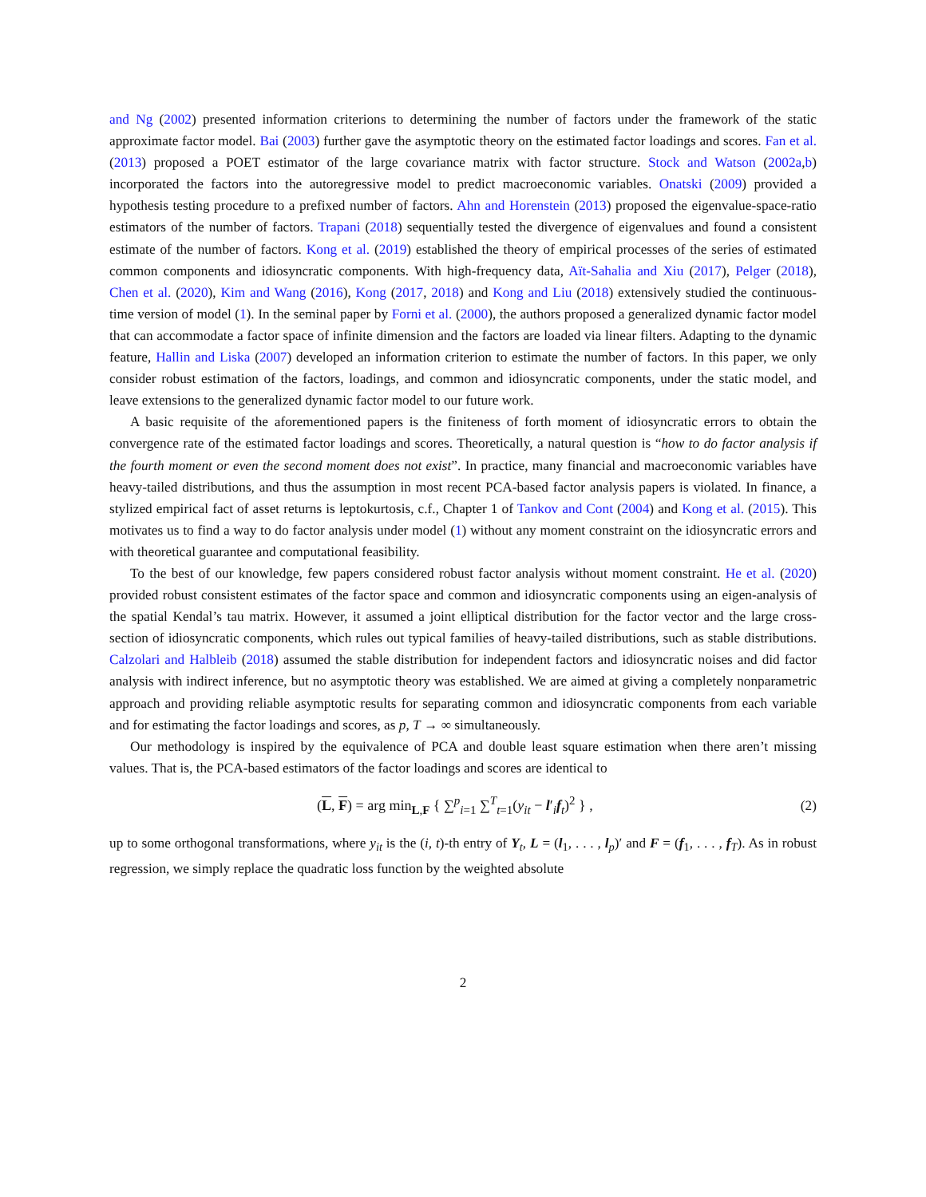and Ng (2002) presented information criterions to determining the number of factors under the framework of the static approximate factor model. Bai (2003) further gave the asymptotic theory on the estimated factor loadings and scores. Fan et al. (2013) proposed a POET estimator of the large covariance matrix with factor structure. Stock and Watson (2002a,b) incorporated the factors into the autoregressive model to predict macroeconomic variables. Onatski (2009) provided a hypothesis testing procedure to a prefixed number of factors. Ahn and Horenstein (2013) proposed the eigenvalue-space-ratio estimators of the number of factors. Trapani (2018) sequentially tested the divergence of eigenvalues and found a consistent estimate of the number of factors. Kong et al. (2019) established the theory of empirical processes of the series of estimated common components and idiosyncratic components. With high-frequency data, Aït-Sahalia and Xiu (2017), Pelger (2018), Chen et al. (2020), Kim and Wang (2016), Kong (2017, 2018) and Kong and Liu (2018) extensively studied the continuous-time version of model (1). In the seminal paper by Forni et al. (2000), the authors proposed a generalized dynamic factor model that can accommodate a factor space of infinite dimension and the factors are loaded via linear filters. Adapting to the dynamic feature, Hallin and Liska (2007) developed an information criterion to estimate the number of factors. In this paper, we only consider robust estimation of the factors, loadings, and common and idiosyncratic components, under the static model, and leave extensions to the generalized dynamic factor model to our future work.
A basic requisite of the aforementioned papers is the finiteness of forth moment of idiosyncratic errors to obtain the convergence rate of the estimated factor loadings and scores. Theoretically, a natural question is “how to do factor analysis if the fourth moment or even the second moment does not exist”. In practice, many financial and macroeconomic variables have heavy-tailed distributions, and thus the assumption in most recent PCA-based factor analysis papers is violated. In finance, a stylized empirical fact of asset returns is leptokurtosis, c.f., Chapter 1 of Tankov and Cont (2004) and Kong et al. (2015). This motivates us to find a way to do factor analysis under model (1) without any moment constraint on the idiosyncratic errors and with theoretical guarantee and computational feasibility.
To the best of our knowledge, few papers considered robust factor analysis without moment constraint. He et al. (2020) provided robust consistent estimates of the factor space and common and idiosyncratic components using an eigen-analysis of the spatial Kendal’s tau matrix. However, it assumed a joint elliptical distribution for the factor vector and the large cross-section of idiosyncratic components, which rules out typical families of heavy-tailed distributions, such as stable distributions. Calzolari and Halbleib (2018) assumed the stable distribution for independent factors and idiosyncratic noises and did factor analysis with indirect inference, but no asymptotic theory was established. We are aimed at giving a completely nonparametric approach and providing reliable asymptotic results for separating common and idiosyncratic components from each variable and for estimating the factor loadings and scores, as p, T → ∞ simultaneously.
Our methodology is inspired by the equivalence of PCA and double least square estimation when there aren’t missing values. That is, the PCA-based estimators of the factor loadings and scores are identical to
(L, F) = arg min<sub>L,F</sub> { ∑<sup>p</sup><sub>i=1</sub> ∑<sup>T</sup><sub>t=1</sub>(y<sub>it</sub> − l′<sub>i</sub>f<sub>t</sub>)<sup>2</sup> } ,
(2)
up to some orthogonal transformations, where y<sub>it</sub> is the (i, t)-th entry of Y<sub>t</sub>, L = (l<sub>1</sub>, . . . , l<sub>p</sub>)′ and F = (f<sub>1</sub>, . . . , f<sub>T</sub>). As in robust regression, we simply replace the quadratic loss function by the weighted absolute
2